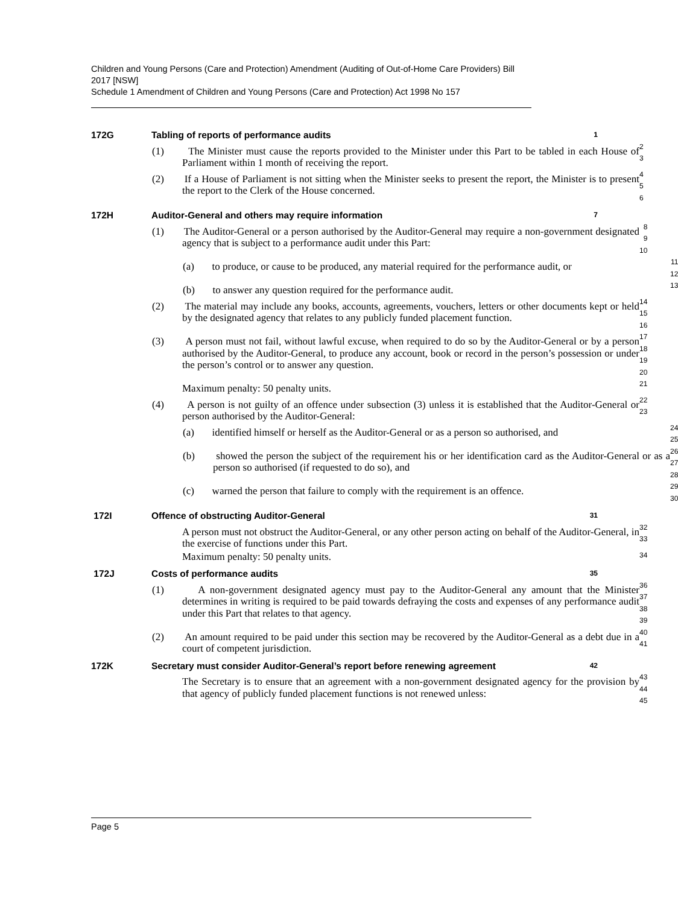Children and Young Persons (Care and Protection) Amendment (Auditing of Out-of-Home Care Providers) Bill 2017 [NSW]
Schedule 1 Amendment of Children and Young Persons (Care and Protection) Act 1998 No 157
172G Tabling of reports of performance audits
1
(1) The Minister must cause the reports provided to the Minister under this Part to be tabled in each House of Parliament within 1 month of receiving the report.
2
3
(2) If a House of Parliament is not sitting when the Minister seeks to present the report, the Minister is to present the report to the Clerk of the House concerned.
4
5
6
172H Auditor-General and others may require information
7
(1) The Auditor-General or a person authorised by the Auditor-General may require a non-government designated agency that is subject to a performance audit under this Part:
8
9
10
(a) to produce, or cause to be produced, any material required for the performance audit, or
11
12
(b) to answer any question required for the performance audit.
13
(2) The material may include any books, accounts, agreements, vouchers, letters or other documents kept or held by the designated agency that relates to any publicly funded placement function.
14
15
16
(3) A person must not fail, without lawful excuse, when required to do so by the Auditor-General or by a person authorised by the Auditor-General, to produce any account, book or record in the person’s possession or under the person’s control or to answer any question.
17
18
19
20
Maximum penalty: 50 penalty units.
21
(4) A person is not guilty of an offence under subsection (3) unless it is established that the Auditor-General or person authorised by the Auditor-General:
22
23
(a) identified himself or herself as the Auditor-General or as a person so authorised, and
24
25
(b) showed the person the subject of the requirement his or her identification card as the Auditor-General or as a person so authorised (if requested to do so), and
26
27
28
(c) warned the person that failure to comply with the requirement is an offence.
29
30
172I Offence of obstructing Auditor-General
31
A person must not obstruct the Auditor-General, or any other person acting on behalf of the Auditor-General, in the exercise of functions under this Part.
32
33
Maximum penalty: 50 penalty units.
34
172J Costs of performance audits
35
(1) A non-government designated agency must pay to the Auditor-General any amount that the Minister determines in writing is required to be paid towards defraying the costs and expenses of any performance audit under this Part that relates to that agency.
36
37
38
39
(2) An amount required to be paid under this section may be recovered by the Auditor-General as a debt due in a court of competent jurisdiction.
40
41
172K Secretary must consider Auditor-General’s report before renewing agreement
42
The Secretary is to ensure that an agreement with a non-government designated agency for the provision by that agency of publicly funded placement functions is not renewed unless:
43
44
45
Page 5